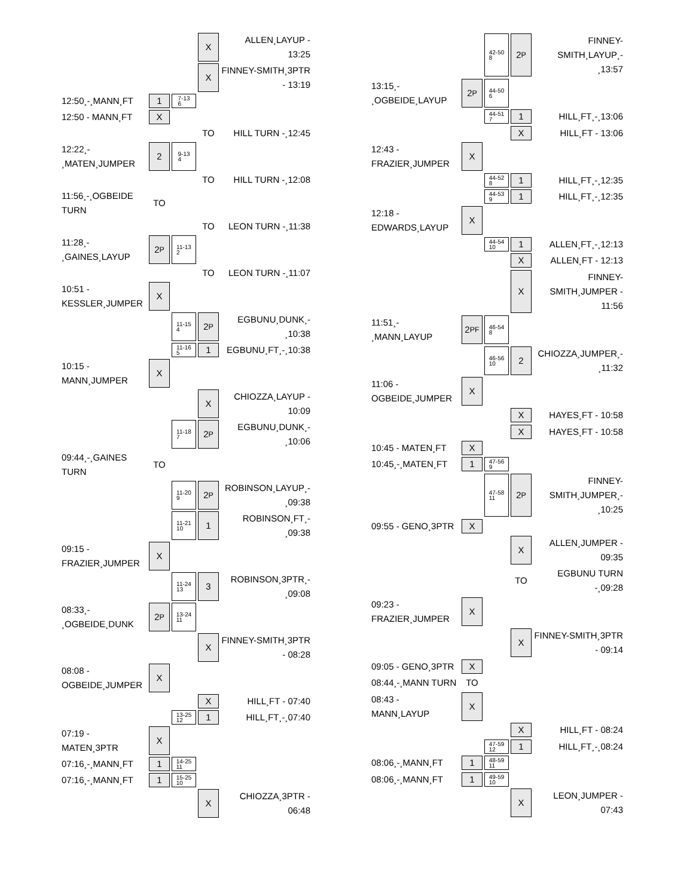| | | | X | ALLEN¸LAYUP - 13:25 |
| | | | X | FINNEY-SMITH¸3PTR - 13:19 |
| 12:50¸-¸MANN¸FT | 1 | 7-13 6 | | |
| 12:50 - MANN¸FT | X | | | |
| | | | TO | HILL TURN -¸12:45 |
| 12:22¸-¸MATEN¸JUMPER | 2 | 9-13 4 | | |
| | | | TO | HILL TURN -¸12:08 |
| 11:56¸-¸OGBEIDE TURN | TO | | | |
| | | | TO | LEON TURN -¸11:38 |
| 11:28¸-¸GAINES¸LAYUP | 2<sup>P</sup> | 11-13 2 | | |
| | | | TO | LEON TURN -¸11:07 |
| 10:51 - KESSLER¸JUMPER | X | | | |
| | | 11-15 4 | 2<sup>P</sup> | EGBUNU¸DUNK¸-¸10:38 |
| | | 11-16 5 | 1 | EGBUNU¸FT¸-¸10:38 |
| 10:15 - MANN¸JUMPER | X | | | |
| | | | X | CHIOZZA¸LAYUP - 10:09 |
| | | 11-18 7 | 2<sup>P</sup> | EGBUNU¸DUNK¸-¸10:06 |
| 09:44¸-¸GAINES TURN | TO | | | |
| | | 11-20 9 | 2<sup>P</sup> | ROBINSON¸LAYUP¸-¸09:38 |
| | | 11-21 10 | 1 | ROBINSON¸FT¸-¸09:38 |
| 09:15 - FRAZIER¸JUMPER | X | | | |
| | | 11-24 13 | 3 | ROBINSON¸3PTR¸-¸09:08 |
| 08:33¸-¸OGBEIDE¸DUNK | 2<sup>P</sup> | 13-24 11 | | |
| | | | X | FINNEY-SMITH¸3PTR - 08:28 |
| 08:08 - OGBEIDE¸JUMPER | X | | | |
| | | | X | HILL¸FT - 07:40 |
| | | 13-25 12 | 1 | HILL¸FT¸-¸07:40 |
| 07:19 - MATEN¸3PTR | X | | | |
| 07:16¸-¸MANN¸FT | 1 | 14-25 11 | | |
| 07:16¸-¸MANN¸FT | 1 | 15-25 10 | | |
| | | | X | CHIOZZA¸3PTR - 06:48 |
| | | 42-50 8 | 2<sup>P</sup> | FINNEY-SMITH¸LAYUP¸-¸13:57 |
| 13:15¸-¸OGBEIDE¸LAYUP | 2<sup>P</sup> | 44-50 6 | | |
| | | 44-51 7 | 1 | HILL¸FT¸-¸13:06 |
| | | | X | HILL¸FT - 13:06 |
| 12:43 - FRAZIER¸JUMPER | X | | | |
| | | 44-52 8 | 1 | HILL¸FT¸-¸12:35 |
| | | 44-53 9 | 1 | HILL¸FT¸-¸12:35 |
| 12:18 - EDWARDS¸LAYUP | X | | | |
| | | 44-54 10 | 1 | ALLEN¸FT¸-¸12:13 |
| | | | X | ALLEN¸FT - 12:13 |
| | | | X | FINNEY-SMITH¸JUMPER - 11:56 |
| 11:51¸-¸MANN¸LAYUP | 2<sup>PF</sup> | 46-54 8 | | |
| | | 46-56 10 | 2 | CHIOZZA¸JUMPER¸-¸11:32 |
| 11:06 - OGBEIDE¸JUMPER | X | | | |
| | | | X | HAYES¸FT - 10:58 |
| | | | X | HAYES¸FT - 10:58 |
| 10:45 - MATEN¸FT | X | | | |
| 10:45¸-¸MATEN¸FT | 1 | 47-56 9 | | |
| | | 47-58 11 | 2<sup>P</sup> | FINNEY-SMITH¸JUMPER¸-¸10:25 |
| 09:55 - GENO¸3PTR | X | | | |
| | | | X | ALLEN¸JUMPER - 09:35 |
| | | | TO | EGBUNU TURN -¸09:28 |
| 09:23 - FRAZIER¸JUMPER | X | | | |
| | | | X | FINNEY-SMITH¸3PTR - 09:14 |
| 09:05 - GENO¸3PTR | X | | | |
| 08:44¸-¸MANN TURN | TO | | | |
| 08:43 - MANN¸LAYUP | X | | | |
| | | | X | HILL¸FT - 08:24 |
| | | 47-59 12 | 1 | HILL¸FT¸-¸08:24 |
| 08:06¸-¸MANN¸FT | 1 | 48-59 11 | | |
| 08:06¸-¸MANN¸FT | 1 | 49-59 10 | | |
| | | | X | LEON¸JUMPER - 07:43 |